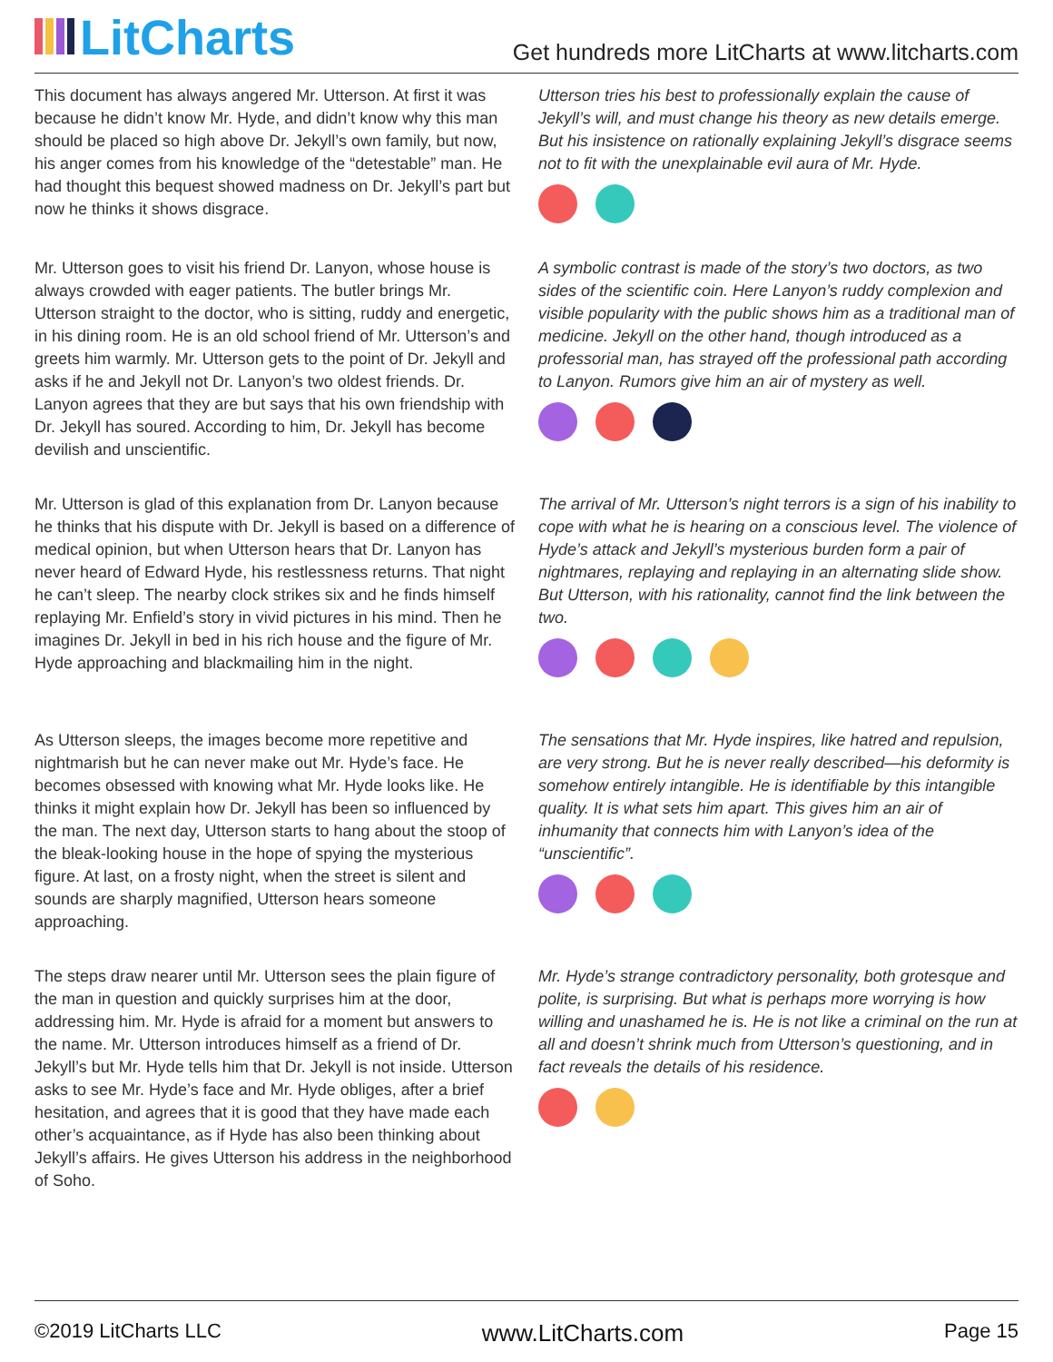LitCharts
Get hundreds more LitCharts at www.litcharts.com
This document has always angered Mr. Utterson. At first it was because he didn’t know Mr. Hyde, and didn’t know why this man should be placed so high above Dr. Jekyll’s own family, but now, his anger comes from his knowledge of the “detestable” man. He had thought this bequest showed madness on Dr. Jekyll’s part but now he thinks it shows disgrace.
Utterson tries his best to professionally explain the cause of Jekyll’s will, and must change his theory as new details emerge. But his insistence on rationally explaining Jekyll’s disgrace seems not to fit with the unexplainable evil aura of Mr. Hyde.
Mr. Utterson goes to visit his friend Dr. Lanyon, whose house is always crowded with eager patients. The butler brings Mr. Utterson straight to the doctor, who is sitting, ruddy and energetic, in his dining room. He is an old school friend of Mr. Utterson’s and greets him warmly. Mr. Utterson gets to the point of Dr. Jekyll and asks if he and Jekyll not Dr. Lanyon’s two oldest friends. Dr. Lanyon agrees that they are but says that his own friendship with Dr. Jekyll has soured. According to him, Dr. Jekyll has become devilish and unscientific.
A symbolic contrast is made of the story’s two doctors, as two sides of the scientific coin. Here Lanyon’s ruddy complexion and visible popularity with the public shows him as a traditional man of medicine. Jekyll on the other hand, though introduced as a professorial man, has strayed off the professional path according to Lanyon. Rumors give him an air of mystery as well.
Mr. Utterson is glad of this explanation from Dr. Lanyon because he thinks that his dispute with Dr. Jekyll is based on a difference of medical opinion, but when Utterson hears that Dr. Lanyon has never heard of Edward Hyde, his restlessness returns. That night he can’t sleep. The nearby clock strikes six and he finds himself replaying Mr. Enfield’s story in vivid pictures in his mind. Then he imagines Dr. Jekyll in bed in his rich house and the figure of Mr. Hyde approaching and blackmailing him in the night.
The arrival of Mr. Utterson’s night terrors is a sign of his inability to cope with what he is hearing on a conscious level. The violence of Hyde’s attack and Jekyll’s mysterious burden form a pair of nightmares, replaying and replaying in an alternating slide show. But Utterson, with his rationality, cannot find the link between the two.
As Utterson sleeps, the images become more repetitive and nightmarish but he can never make out Mr. Hyde’s face. He becomes obsessed with knowing what Mr. Hyde looks like. He thinks it might explain how Dr. Jekyll has been so influenced by the man. The next day, Utterson starts to hang about the stoop of the bleak-looking house in the hope of spying the mysterious figure. At last, on a frosty night, when the street is silent and sounds are sharply magnified, Utterson hears someone approaching.
The sensations that Mr. Hyde inspires, like hatred and repulsion, are very strong. But he is never really described—his deformity is somehow entirely intangible. He is identifiable by this intangible quality. It is what sets him apart. This gives him an air of inhumanity that connects him with Lanyon’s idea of the “unscientific”.
The steps draw nearer until Mr. Utterson sees the plain figure of the man in question and quickly surprises him at the door, addressing him. Mr. Hyde is afraid for a moment but answers to the name. Mr. Utterson introduces himself as a friend of Dr. Jekyll’s but Mr. Hyde tells him that Dr. Jekyll is not inside. Utterson asks to see Mr. Hyde’s face and Mr. Hyde obliges, after a brief hesitation, and agrees that it is good that they have made each other’s acquaintance, as if Hyde has also been thinking about Jekyll’s affairs. He gives Utterson his address in the neighborhood of Soho.
Mr. Hyde’s strange contradictory personality, both grotesque and polite, is surprising. But what is perhaps more worrying is how willing and unashamed he is. He is not like a criminal on the run at all and doesn’t shrink much from Utterson’s questioning, and in fact reveals the details of his residence.
©2019 LitCharts LLC www.LitCharts.com Page 15